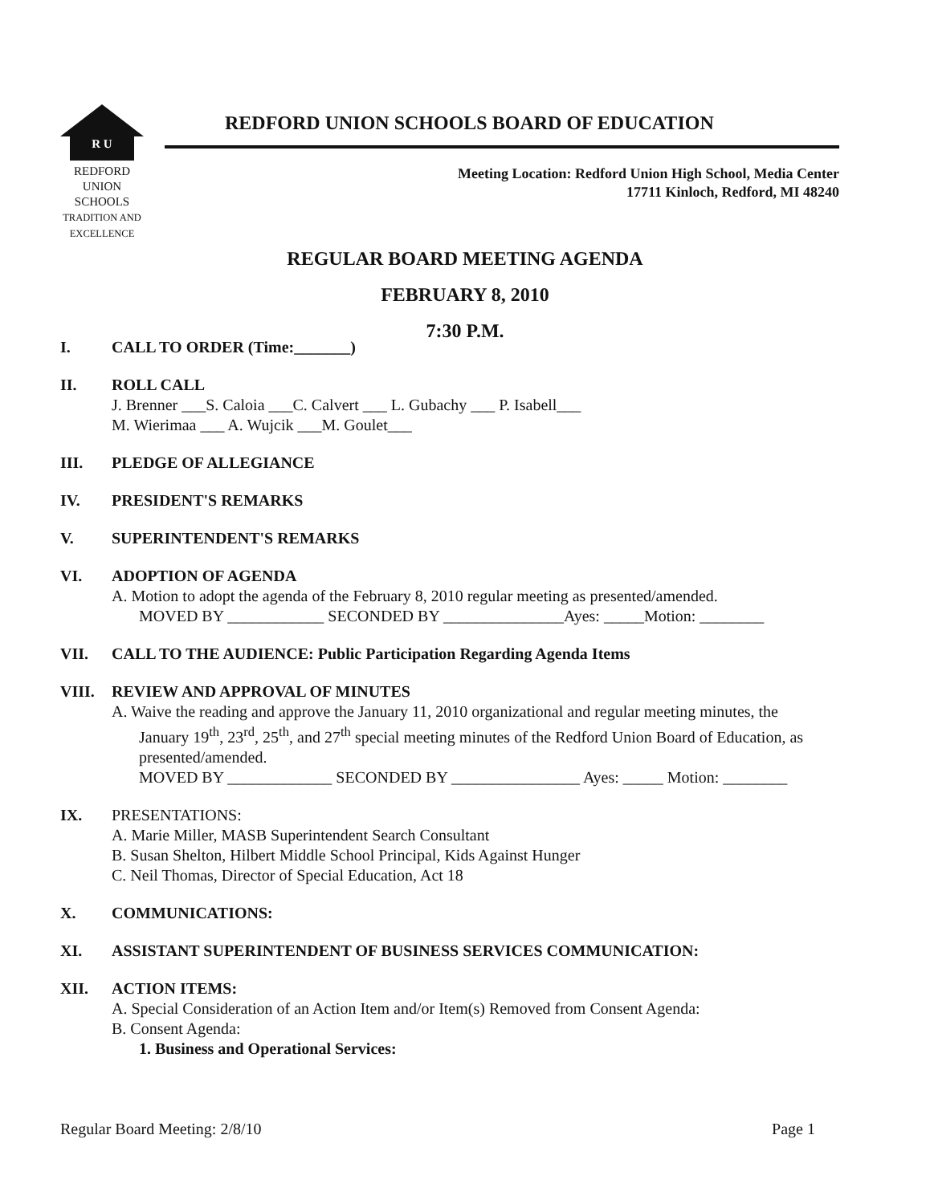R U
REDFORD
UNION
SCHOOLS
TRADITION AND EXCELLENCE
REDFORD UNION SCHOOLS BOARD OF EDUCATION
Meeting Location: Redford Union High School, Media Center
17711 Kinloch, Redford, MI 48240
REGULAR BOARD MEETING AGENDA
FEBRUARY 8, 2010
7:30 P.M.
I. CALL TO ORDER (Time:_______)
II. ROLL CALL
J. Brenner ___S. Caloia ___C. Calvert ___ L. Gubachy ___ P. Isabell___
M. Wierimaa ___ A. Wujcik ___M. Goulet___
III. PLEDGE OF ALLEGIANCE
IV. PRESIDENT'S REMARKS
V. SUPERINTENDENT'S REMARKS
VI. ADOPTION OF AGENDA
A. Motion to adopt the agenda of the February 8, 2010 regular meeting as presented/amended.
MOVED BY ____________ SECONDED BY _______________Ayes: _____Motion: ________
VII. CALL TO THE AUDIENCE: Public Participation Regarding Agenda Items
VIII. REVIEW AND APPROVAL OF MINUTES
A. Waive the reading and approve the January 11, 2010 organizational and regular meeting minutes, the
January 19<sup>th</sup>, 23<sup>rd</sup>, 25<sup>th</sup>, and 27<sup>th</sup> special meeting minutes of the Redford Union Board of Education, as presented/amended.
MOVED BY _____________ SECONDED BY ________________ Ayes: _____ Motion: ________
IX. PRESENTATIONS:
A. Marie Miller, MASB Superintendent Search Consultant
B. Susan Shelton, Hilbert Middle School Principal, Kids Against Hunger
C. Neil Thomas, Director of Special Education, Act 18
X. COMMUNICATIONS:
XI. ASSISTANT SUPERINTENDENT OF BUSINESS SERVICES COMMUNICATION:
XII. ACTION ITEMS:
A. Special Consideration of an Action Item and/or Item(s) Removed from Consent Agenda:
B. Consent Agenda:
1. Business and Operational Services:
Regular Board Meeting: 2/8/10 Page 1